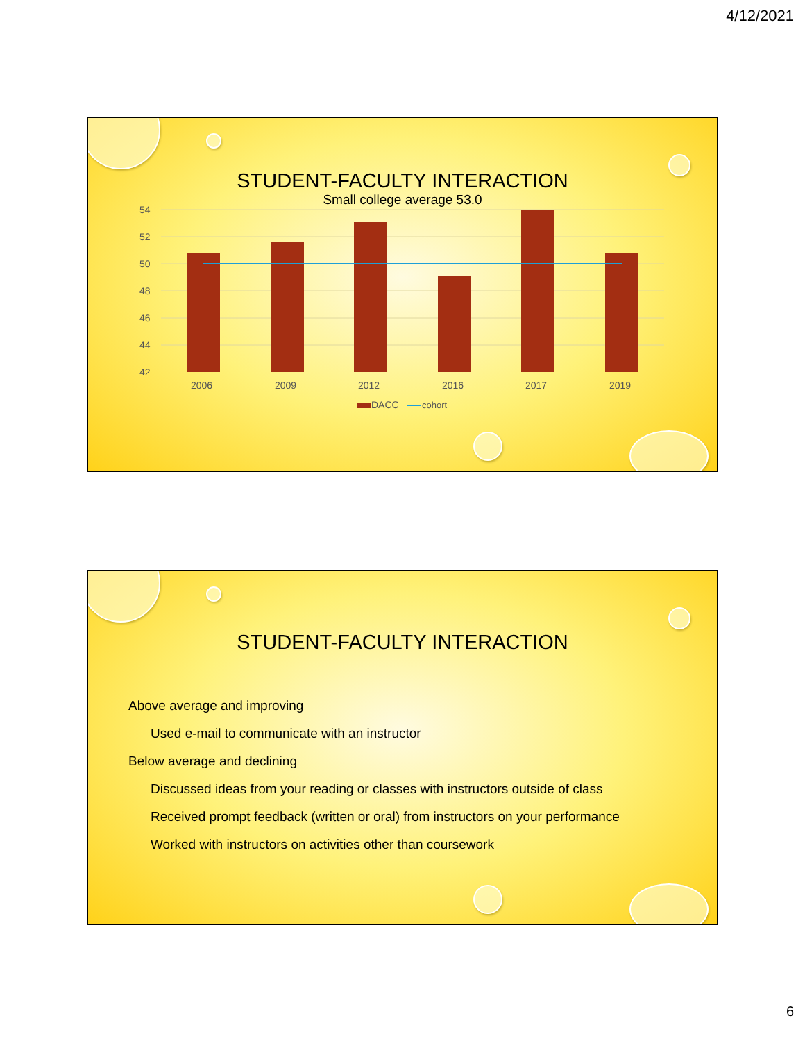4/12/2021
STUDENT-FACULTY INTERACTION
Small college average 53.0
54
52
50
48
46
44
42
2006
2009
2012
2016
2017
2019
DACC
cohort
STUDENT-FACULTY INTERACTION
Above average and improving
Used e-mail to communicate with an instructor
Below average and declining
Discussed ideas from your reading or classes with instructors outside of class
Received prompt feedback (written or oral) from instructors on your performance
Worked with instructors on activities other than coursework
6